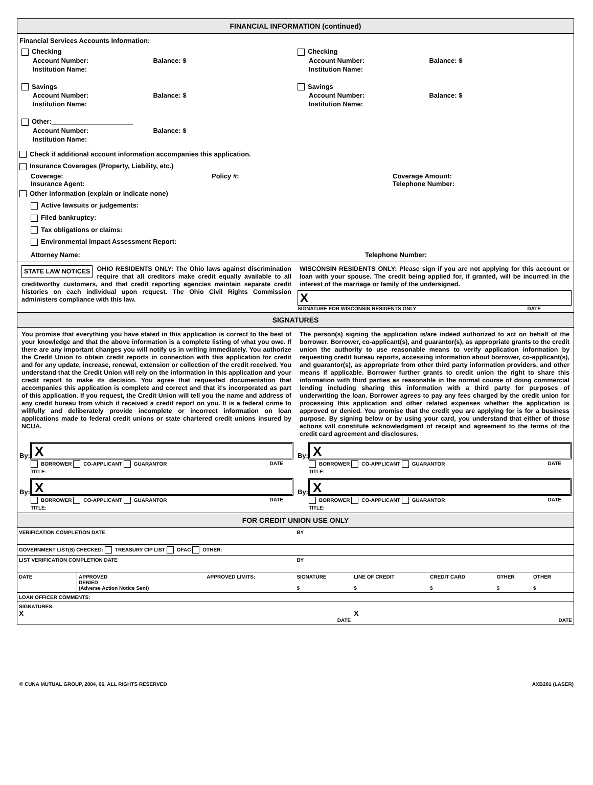FINANCIAL INFORMATION (continued)
Financial Services Accounts Information:
Checking
Account Number: Balance: $
Institution Name:
Savings
Account Number: Balance: $
Institution Name:
Other:______________________
Account Number: Balance: $
Institution Name:
Checking
Account Number: Balance: $
Institution Name:
Savings
Account Number: Balance: $
Institution Name:
Check if additional account information accompanies this application.
Insurance Coverages (Property, Liability, etc.)
Coverage:
Insurance Agent:
Policy #: Coverage Amount:
Telephone Number:
Other information (explain or indicate none)
Active lawsuits or judgements:
Filed bankruptcy:
Tax obligations or claims:
Environmental Impact Assessment Report:
Attorney Name: Telephone Number:
STATE LAW NOTICES OHIO RESIDENTS ONLY: The Ohio laws against discrimination require that all creditors make credit equally available to all creditworthy customers, and that credit reporting agencies maintain separate credit histories on each individual upon request. The Ohio Civil Rights Commission administers compliance with this law.
WISCONSIN RESIDENTS ONLY: Please sign if you are not applying for this account or loan with your spouse. The credit being applied for, if granted, will be incurred in the interest of the marriage or family of the undersigned.
X
SIGNATURE FOR WISCONSIN RESIDENTS ONLY DATE
SIGNATURES
You promise that everything you have stated in this application is correct to the best of your knowledge and that the above information is a complete listing of what you owe. If there are any important changes you will notify us in writing immediately. You authorize the Credit Union to obtain credit reports in connection with this application for credit and for any update, increase, renewal, extension or collection of the credit received. You understand that the Credit Union will rely on the information in this application and your credit report to make its decision. You agree that requested documentation that accompanies this application is complete and correct and that it's incorporated as part of this application. If you request, the Credit Union will tell you the name and address of any credit bureau from which it received a credit report on you. It is a federal crime to willfully and deliberately provide incomplete or incorrect information on loan applications made to federal credit unions or state chartered credit unions insured by NCUA.
The person(s) signing the application is/are indeed authorized to act on behalf of the borrower. Borrower, co-applicant(s), and guarantor(s), as appropriate grants to the credit union the authority to use reasonable means to verify application information by requesting credit bureau reports, accessing information about borrower, co-applicant(s), and guarantor(s), as appropriate from other third party information providers, and other means if applicable. Borrower further grants to credit union the right to share this information with third parties as reasonable in the normal course of doing commercial lending including sharing this information with a third party for purposes of underwriting the loan. Borrower agrees to pay any fees charged by the credit union for processing this application and other related expenses whether the application is approved or denied. You promise that the credit you are applying for is for a business purpose. By signing below or by using your card, you understand that either of those actions will constitute acknowledgment of receipt and agreement to the terms of the credit card agreement and disclosures.
By:
X
BORROWER CO-APPLICANT GUARANTOR DATE
TITLE:
By:
X
BORROWER CO-APPLICANT GUARANTOR DATE
TITLE:
By:
X
BORROWER CO-APPLICANT GUARANTOR DATE
TITLE:
By:
X
BORROWER CO-APPLICANT GUARANTOR DATE
TITLE:
FOR CREDIT UNION USE ONLY
| VERIFICATION COMPLETION DATE | | | BY | | | | | |
| GOVERNMENT LIST(S) CHECKED: TREASURY CIP LIST OFAC OTHER: | | | | | | | | |
| LIST VERIFICATION COMPLETION DATE | | | BY | | | | | |
| DATE | APPROVED DENIED (Adverse Action Notice Sent) | APPROVED LIMITS: | SIGNATURE $ | LINE OF CREDIT $ | CREDIT CARD $ | OTHER $ | OTHER $ | |
| LOAN OFFICER COMMENTS: | | | | | | | | |
| SIGNATURES: X DATE | | | | X DATE | | | | |
© CUNA MUTUAL GROUP, 2004, 06, ALL RIGHTS RESERVED AXB201 (LASER)